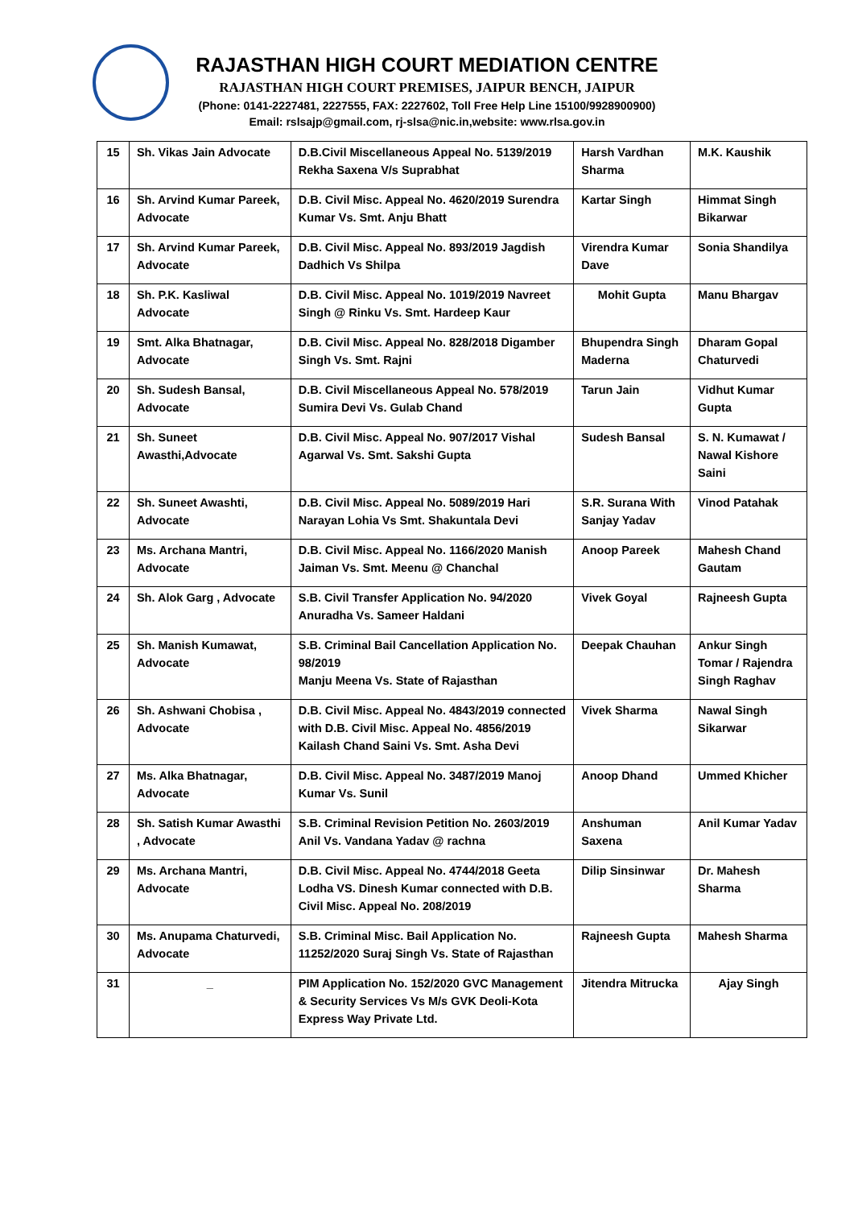RAJASTHAN HIGH COURT MEDIATION CENTRE
RAJASTHAN HIGH COURT PREMISES, JAIPUR BENCH, JAIPUR
(Phone: 0141-2227481, 2227555, FAX: 2227602, Toll Free Help Line 15100/9928900900)
Email: rslsajp@gmail.com, rj-slsa@nic.in,website: www.rlsa.gov.in
| 15 | Sh. Vikas Jain Advocate | D.B.Civil Miscellaneous Appeal No. 5139/2019 Rekha Saxena V/s Suprabhat | Harsh Vardhan Sharma | M.K. Kaushik |
| 16 | Sh. Arvind Kumar Pareek, Advocate | D.B. Civil Misc. Appeal No. 4620/2019 Surendra Kumar Vs. Smt. Anju Bhatt | Kartar Singh | Himmat Singh Bikarwar |
| 17 | Sh. Arvind Kumar Pareek, Advocate | D.B. Civil Misc. Appeal No. 893/2019 Jagdish Dadhich Vs Shilpa | Virendra Kumar Dave | Sonia Shandilya |
| 18 | Sh. P.K. Kasliwal Advocate | D.B. Civil Misc. Appeal No. 1019/2019 Navreet Singh @ Rinku Vs. Smt. Hardeep Kaur | Mohit Gupta | Manu Bhargav |
| 19 | Smt. Alka Bhatnagar, Advocate | D.B. Civil Misc. Appeal No. 828/2018 Digamber Singh Vs. Smt. Rajni | Bhupendra Singh Maderna | Dharam Gopal Chaturvedi |
| 20 | Sh. Sudesh Bansal, Advocate | D.B. Civil Miscellaneous Appeal No. 578/2019 Sumira Devi Vs. Gulab Chand | Tarun Jain | Vidhut Kumar Gupta |
| 21 | Sh. Suneet Awasthi,Advocate | D.B. Civil Misc. Appeal No. 907/2017 Vishal Agarwal Vs. Smt. Sakshi Gupta | Sudesh Bansal | S. N. Kumawat / Nawal Kishore Saini |
| 22 | Sh. Suneet Awashti, Advocate | D.B. Civil Misc. Appeal No. 5089/2019 Hari Narayan Lohia Vs Smt. Shakuntala Devi | S.R. Surana With Sanjay Yadav | Vinod Patahak |
| 23 | Ms. Archana Mantri, Advocate | D.B. Civil Misc. Appeal No. 1166/2020 Manish Jaiman Vs. Smt. Meenu @ Chanchal | Anoop Pareek | Mahesh Chand Gautam |
| 24 | Sh. Alok Garg , Advocate | S.B. Civil Transfer Application No. 94/2020 Anuradha Vs. Sameer Haldani | Vivek Goyal | Rajneesh Gupta |
| 25 | Sh. Manish Kumawat, Advocate | S.B. Criminal Bail Cancellation Application No. 98/2019 Manju Meena Vs. State of Rajasthan | Deepak Chauhan | Ankur Singh Tomar / Rajendra Singh Raghav |
| 26 | Sh. Ashwani Chobisa , Advocate | D.B. Civil Misc. Appeal No. 4843/2019 connected with D.B. Civil Misc. Appeal No. 4856/2019 Kailash Chand Saini Vs. Smt. Asha Devi | Vivek Sharma | Nawal Singh Sikarwar |
| 27 | Ms. Alka Bhatnagar, Advocate | D.B. Civil Misc. Appeal No. 3487/2019 Manoj Kumar Vs. Sunil | Anoop Dhand | Ummed Khicher |
| 28 | Sh. Satish Kumar Awasthi , Advocate | S.B. Criminal Revision Petition No. 2603/2019 Anil Vs. Vandana Yadav @ rachna | Anshuman Saxena | Anil Kumar Yadav |
| 29 | Ms. Archana Mantri, Advocate | D.B. Civil Misc. Appeal No. 4744/2018 Geeta Lodha VS. Dinesh Kumar connected with D.B. Civil Misc. Appeal No. 208/2019 | Dilip Sinsinwar | Dr. Mahesh Sharma |
| 30 | Ms. Anupama Chaturvedi, Advocate | S.B. Criminal Misc. Bail Application No. 11252/2020 Suraj Singh Vs. State of Rajasthan | Rajneesh Gupta | Mahesh Sharma |
| 31 | _ | PIM Application No. 152/2020 GVC Management & Security Services Vs M/s GVK Deoli-Kota Express Way Private Ltd. | Jitendra Mitrucka | Ajay Singh |